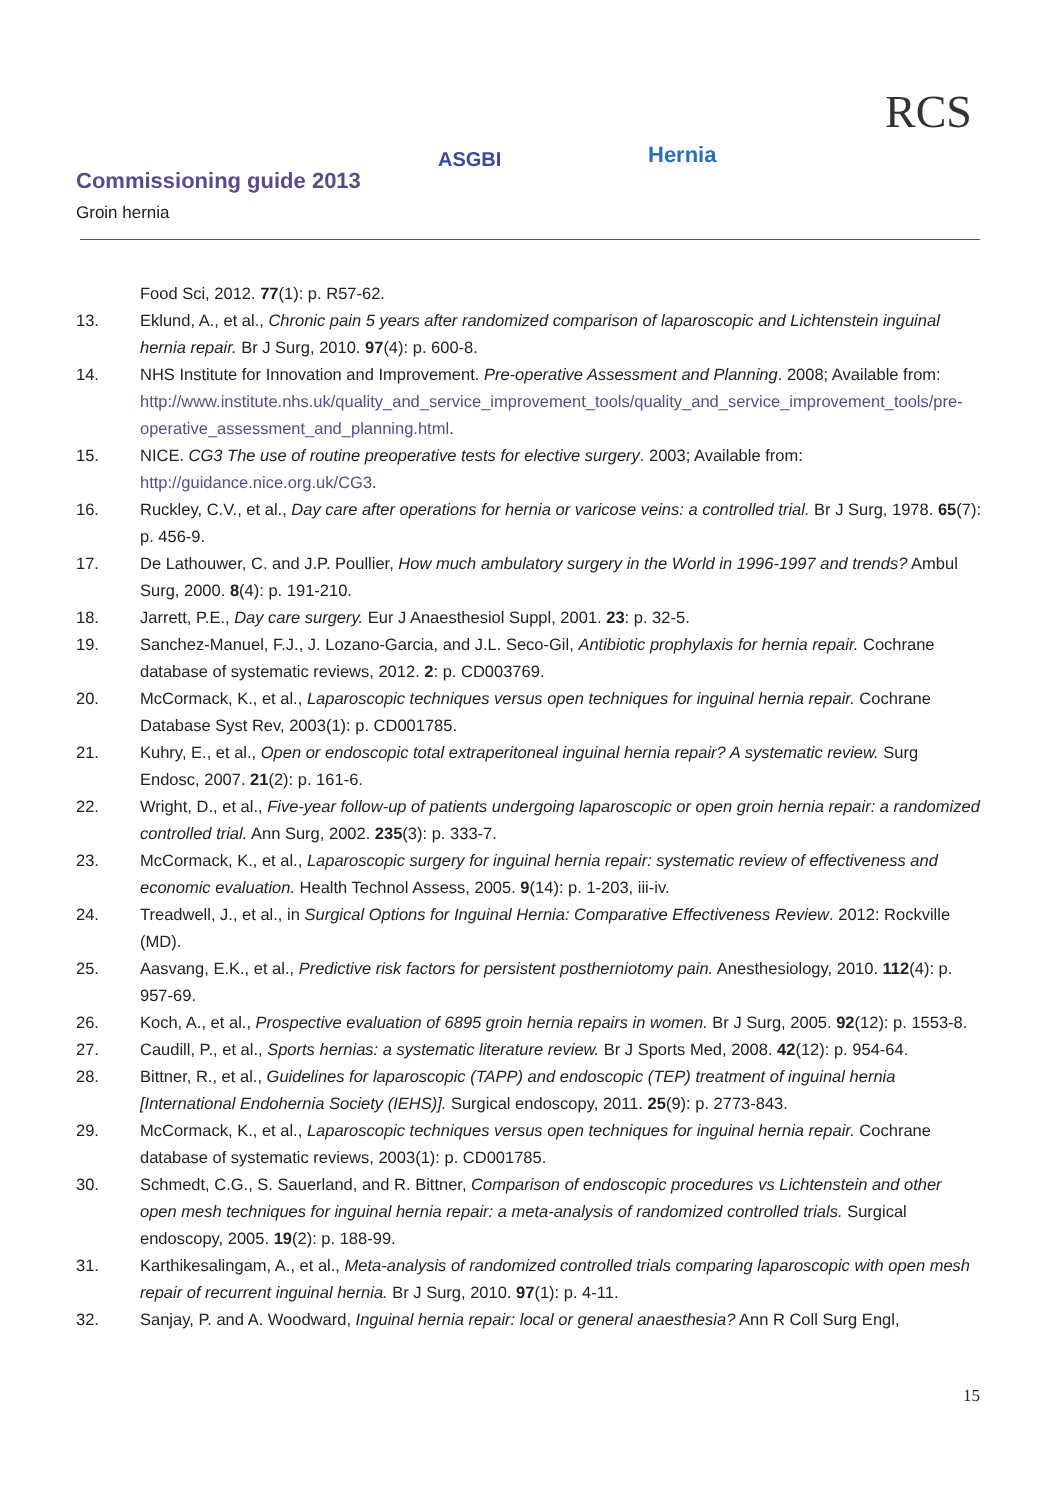Commissioning guide 2013
Groin hernia
ASGBI Hernia
RCS
Food Sci, 2012. 77(1): p. R57-62.
13. Eklund, A., et al., Chronic pain 5 years after randomized comparison of laparoscopic and Lichtenstein inguinal hernia repair. Br J Surg, 2010. 97(4): p. 600-8.
14. NHS Institute for Innovation and Improvement. Pre-operative Assessment and Planning. 2008; Available from: http://www.institute.nhs.uk/quality_and_service_improvement_tools/quality_and_service_improvement_tools/pre-operative_assessment_and_planning.html.
15. NICE. CG3 The use of routine preoperative tests for elective surgery. 2003; Available from: http://guidance.nice.org.uk/CG3.
16. Ruckley, C.V., et al., Day care after operations for hernia or varicose veins: a controlled trial. Br J Surg, 1978. 65(7): p. 456-9.
17. De Lathouwer, C. and J.P. Poullier, How much ambulatory surgery in the World in 1996-1997 and trends? Ambul Surg, 2000. 8(4): p. 191-210.
18. Jarrett, P.E., Day care surgery. Eur J Anaesthesiol Suppl, 2001. 23: p. 32-5.
19. Sanchez-Manuel, F.J., J. Lozano-Garcia, and J.L. Seco-Gil, Antibiotic prophylaxis for hernia repair. Cochrane database of systematic reviews, 2012. 2: p. CD003769.
20. McCormack, K., et al., Laparoscopic techniques versus open techniques for inguinal hernia repair. Cochrane Database Syst Rev, 2003(1): p. CD001785.
21. Kuhry, E., et al., Open or endoscopic total extraperitoneal inguinal hernia repair? A systematic review. Surg Endosc, 2007. 21(2): p. 161-6.
22. Wright, D., et al., Five-year follow-up of patients undergoing laparoscopic or open groin hernia repair: a randomized controlled trial. Ann Surg, 2002. 235(3): p. 333-7.
23. McCormack, K., et al., Laparoscopic surgery for inguinal hernia repair: systematic review of effectiveness and economic evaluation. Health Technol Assess, 2005. 9(14): p. 1-203, iii-iv.
24. Treadwell, J., et al., in Surgical Options for Inguinal Hernia: Comparative Effectiveness Review. 2012: Rockville (MD).
25. Aasvang, E.K., et al., Predictive risk factors for persistent postherniotomy pain. Anesthesiology, 2010. 112(4): p. 957-69.
26. Koch, A., et al., Prospective evaluation of 6895 groin hernia repairs in women. Br J Surg, 2005. 92(12): p. 1553-8.
27. Caudill, P., et al., Sports hernias: a systematic literature review. Br J Sports Med, 2008. 42(12): p. 954-64.
28. Bittner, R., et al., Guidelines for laparoscopic (TAPP) and endoscopic (TEP) treatment of inguinal hernia [International Endohernia Society (IEHS)]. Surgical endoscopy, 2011. 25(9): p. 2773-843.
29. McCormack, K., et al., Laparoscopic techniques versus open techniques for inguinal hernia repair. Cochrane database of systematic reviews, 2003(1): p. CD001785.
30. Schmedt, C.G., S. Sauerland, and R. Bittner, Comparison of endoscopic procedures vs Lichtenstein and other open mesh techniques for inguinal hernia repair: a meta-analysis of randomized controlled trials. Surgical endoscopy, 2005. 19(2): p. 188-99.
31. Karthikesalingam, A., et al., Meta-analysis of randomized controlled trials comparing laparoscopic with open mesh repair of recurrent inguinal hernia. Br J Surg, 2010. 97(1): p. 4-11.
32. Sanjay, P. and A. Woodward, Inguinal hernia repair: local or general anaesthesia? Ann R Coll Surg Engl,
15